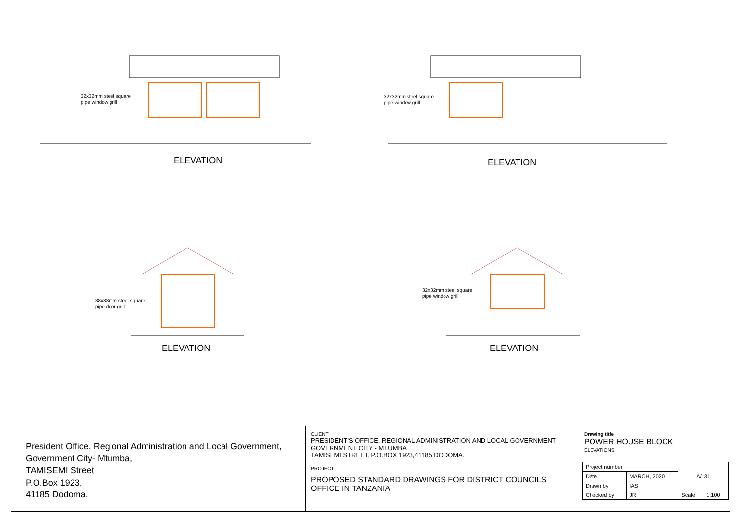32x32mm steel square
pipe window grill
32x32mm steel square
pipe window grill
38x38mm steel square
pipe door grill
32x32mm steel square
pipe window grill
ELEVATION ELEVATION
ELEVATION ELEVATION
President Office, Regional Administration and Local Government,
Government City- Mtumba,
TAMISEMI Street
P.O.Box 1923,
41185 Dodoma.
CLIENT
PRESIDENT'S OFFICE, REGIONAL ADMINISTRATION AND LOCAL GOVERNMENT
GOVERNMENT CITY - MTUMBA
TAMISEMI STREET, P.O.BOX 1923,41185 DODOMA.
PROJECT
PROPOSED STANDARD DRAWINGS FOR DISTRICT COUNCILS
OFFICE IN TANZANIA
Drawing title
POWER HOUSE BLOCK
ELEVATIONS
| Project number | | A/131 | |
| Date | MARCH, 2020 | | |
| Drawn by | IAS | | |
| Checked by | JR | Scale | 1:100 |